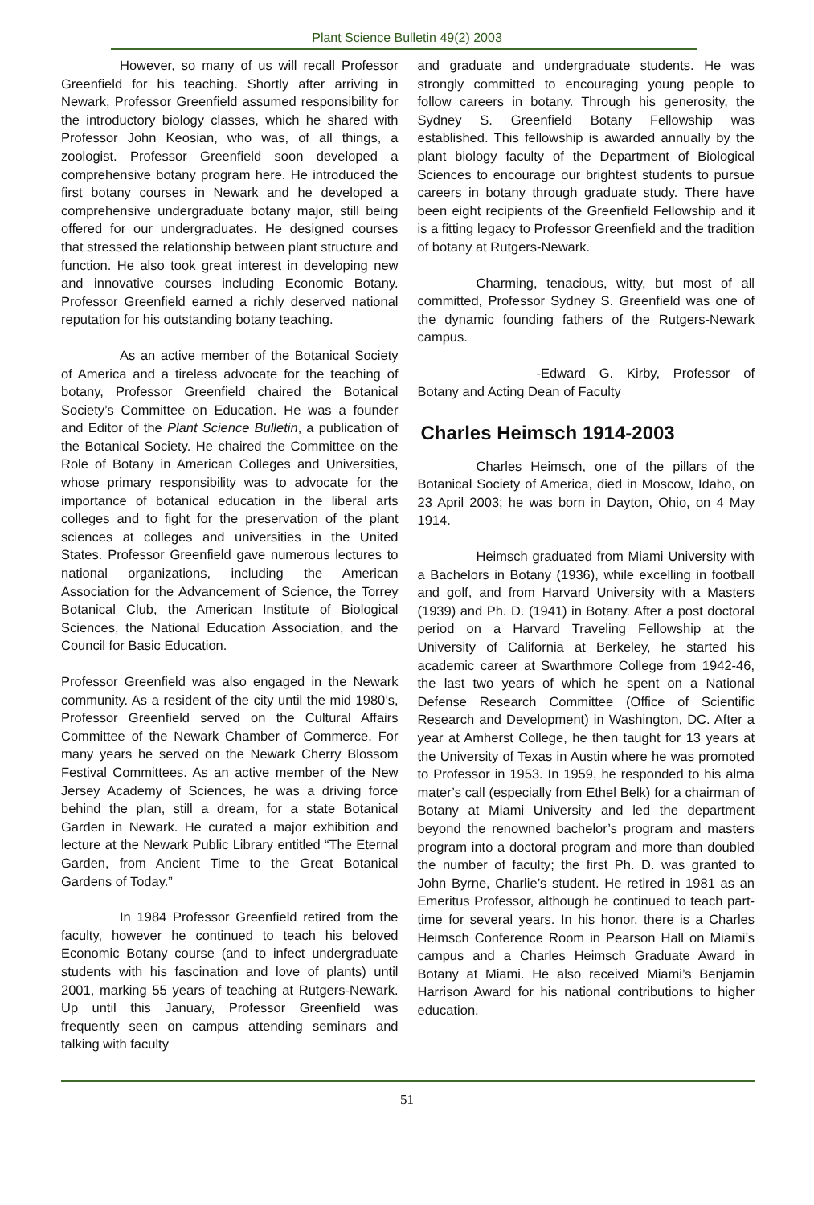Plant Science Bulletin 49(2) 2003
However, so many of us will recall Professor Greenfield for his teaching. Shortly after arriving in Newark, Professor Greenfield assumed responsibility for the introductory biology classes, which he shared with Professor John Keosian, who was, of all things, a zoologist. Professor Greenfield soon developed a comprehensive botany program here. He introduced the first botany courses in Newark and he developed a comprehensive undergraduate botany major, still being offered for our undergraduates. He designed courses that stressed the relationship between plant structure and function. He also took great interest in developing new and innovative courses including Economic Botany. Professor Greenfield earned a richly deserved national reputation for his outstanding botany teaching.
As an active member of the Botanical Society of America and a tireless advocate for the teaching of botany, Professor Greenfield chaired the Botanical Society’s Committee on Education. He was a founder and Editor of the Plant Science Bulletin, a publication of the Botanical Society. He chaired the Committee on the Role of Botany in American Colleges and Universities, whose primary responsibility was to advocate for the importance of botanical education in the liberal arts colleges and to fight for the preservation of the plant sciences at colleges and universities in the United States. Professor Greenfield gave numerous lectures to national organizations, including the American Association for the Advancement of Science, the Torrey Botanical Club, the American Institute of Biological Sciences, the National Education Association, and the Council for Basic Education.
Professor Greenfield was also engaged in the Newark community. As a resident of the city until the mid 1980’s, Professor Greenfield served on the Cultural Affairs Committee of the Newark Chamber of Commerce. For many years he served on the Newark Cherry Blossom Festival Committees. As an active member of the New Jersey Academy of Sciences, he was a driving force behind the plan, still a dream, for a state Botanical Garden in Newark. He curated a major exhibition and lecture at the Newark Public Library entitled “The Eternal Garden, from Ancient Time to the Great Botanical Gardens of Today.”
In 1984 Professor Greenfield retired from the faculty, however he continued to teach his beloved Economic Botany course (and to infect undergraduate students with his fascination and love of plants) until 2001, marking 55 years of teaching at Rutgers-Newark. Up until this January, Professor Greenfield was frequently seen on campus attending seminars and talking with faculty
and graduate and undergraduate students. He was strongly committed to encouraging young people to follow careers in botany. Through his generosity, the Sydney S. Greenfield Botany Fellowship was established. This fellowship is awarded annually by the plant biology faculty of the Department of Biological Sciences to encourage our brightest students to pursue careers in botany through graduate study. There have been eight recipients of the Greenfield Fellowship and it is a fitting legacy to Professor Greenfield and the tradition of botany at Rutgers-Newark.
Charming, tenacious, witty, but most of all committed, Professor Sydney S. Greenfield was one of the dynamic founding fathers of the Rutgers-Newark campus.
-Edward G. Kirby, Professor of Botany and Acting Dean of Faculty
Charles Heimsch 1914-2003
Charles Heimsch, one of the pillars of the Botanical Society of America, died in Moscow, Idaho, on 23 April 2003; he was born in Dayton, Ohio, on 4 May 1914.
Heimsch graduated from Miami University with a Bachelors in Botany (1936), while excelling in football and golf, and from Harvard University with a Masters (1939) and Ph. D. (1941) in Botany. After a post doctoral period on a Harvard Traveling Fellowship at the University of California at Berkeley, he started his academic career at Swarthmore College from 1942-46, the last two years of which he spent on a National Defense Research Committee (Office of Scientific Research and Development) in Washington, DC. After a year at Amherst College, he then taught for 13 years at the University of Texas in Austin where he was promoted to Professor in 1953. In 1959, he responded to his alma mater’s call (especially from Ethel Belk) for a chairman of Botany at Miami University and led the department beyond the renowned bachelor’s program and masters program into a doctoral program and more than doubled the number of faculty; the first Ph. D. was granted to John Byrne, Charlie’s student. He retired in 1981 as an Emeritus Professor, although he continued to teach part-time for several years. In his honor, there is a Charles Heimsch Conference Room in Pearson Hall on Miami’s campus and a Charles Heimsch Graduate Award in Botany at Miami. He also received Miami’s Benjamin Harrison Award for his national contributions to higher education.
51